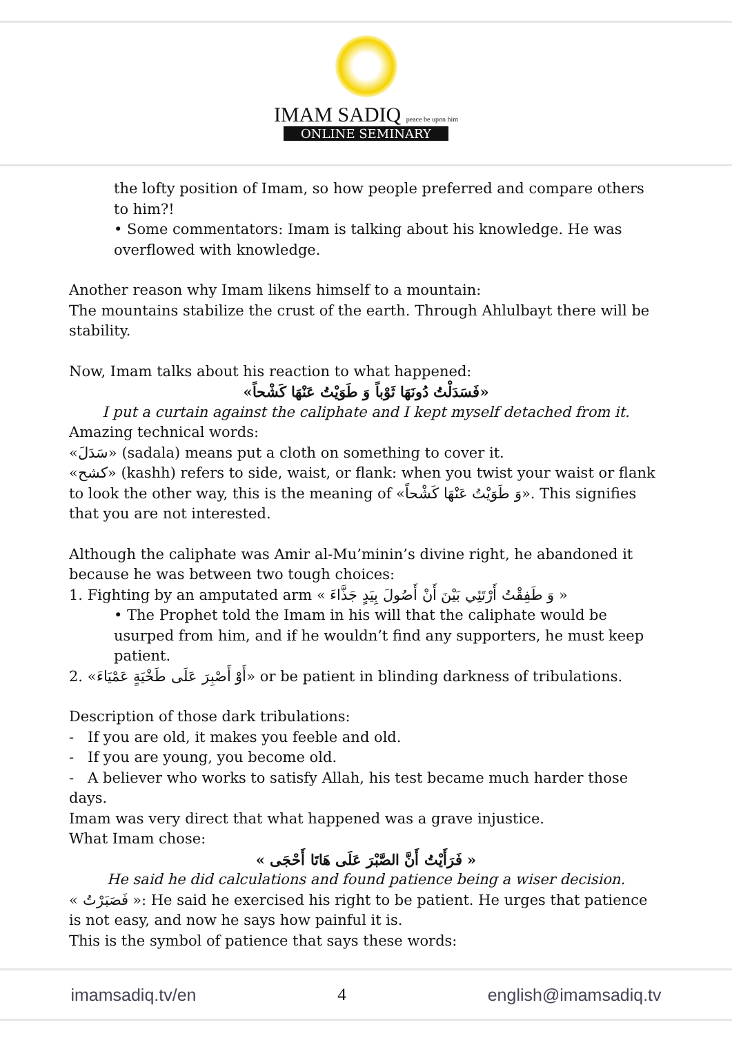IMAM SADIQ peace be upon him
ONLINE SEMINARY
the lofty position of Imam, so how people preferred and compare others to him?!
• Some commentators: Imam is talking about his knowledge. He was overflowed with knowledge.
Another reason why Imam likens himself to a mountain:
The mountains stabilize the crust of the earth. Through Ahlulbayt there will be stability.
Now, Imam talks about his reaction to what happened:
«فَسَدَلْتُ دُونَهَا ثَوْباً وَ طَوَيْتُ عَنْهَا كَشْحاً»
I put a curtain against the caliphate and I kept myself detached from it.
Amazing technical words:
«سَدَلَ» (sadala) means put a cloth on something to cover it.
«كشح» (kashh) refers to side, waist, or flank: when you twist your waist or flank to look the other way, this is the meaning of «وَ طَوَيْتُ عَنْهَا كَشْحاً». This signifies that you are not interested.
Although the caliphate was Amir al-Mu’minin’s divine right, he abandoned it because he was between two tough choices:
1. Fighting by an amputated arm « وَ طَفِقْتُ أَرْتَئِي بَيْنَ أَنْ أَصُولَ بِيَدٍ جَذَّاءَ »
• The Prophet told the Imam in his will that the caliphate would be usurped from him, and if he wouldn’t find any supporters, he must keep patient.
2. «أَوْ أَصْبِرَ عَلَى طَخْيَةٍ عَمْيَاءَ» or be patient in blinding darkness of tribulations.
Description of those dark tribulations:
- If you are old, it makes you feeble and old.
- If you are young, you become old.
- A believer who works to satisfy Allah, his test became much harder those days.
Imam was very direct that what happened was a grave injustice.
What Imam chose:
« فَرَأَيْتُ أَنَّ الصَّبْرَ عَلَى هَاتَا أَحْجَى »
He said he did calculations and found patience being a wiser decision.
« فَصَبَرْتُ »: He said he exercised his right to be patient. He urges that patience is not easy, and now he says how painful it is.
This is the symbol of patience that says these words:
imamsadiq.tv/en 4 english@imamsadiq.tv